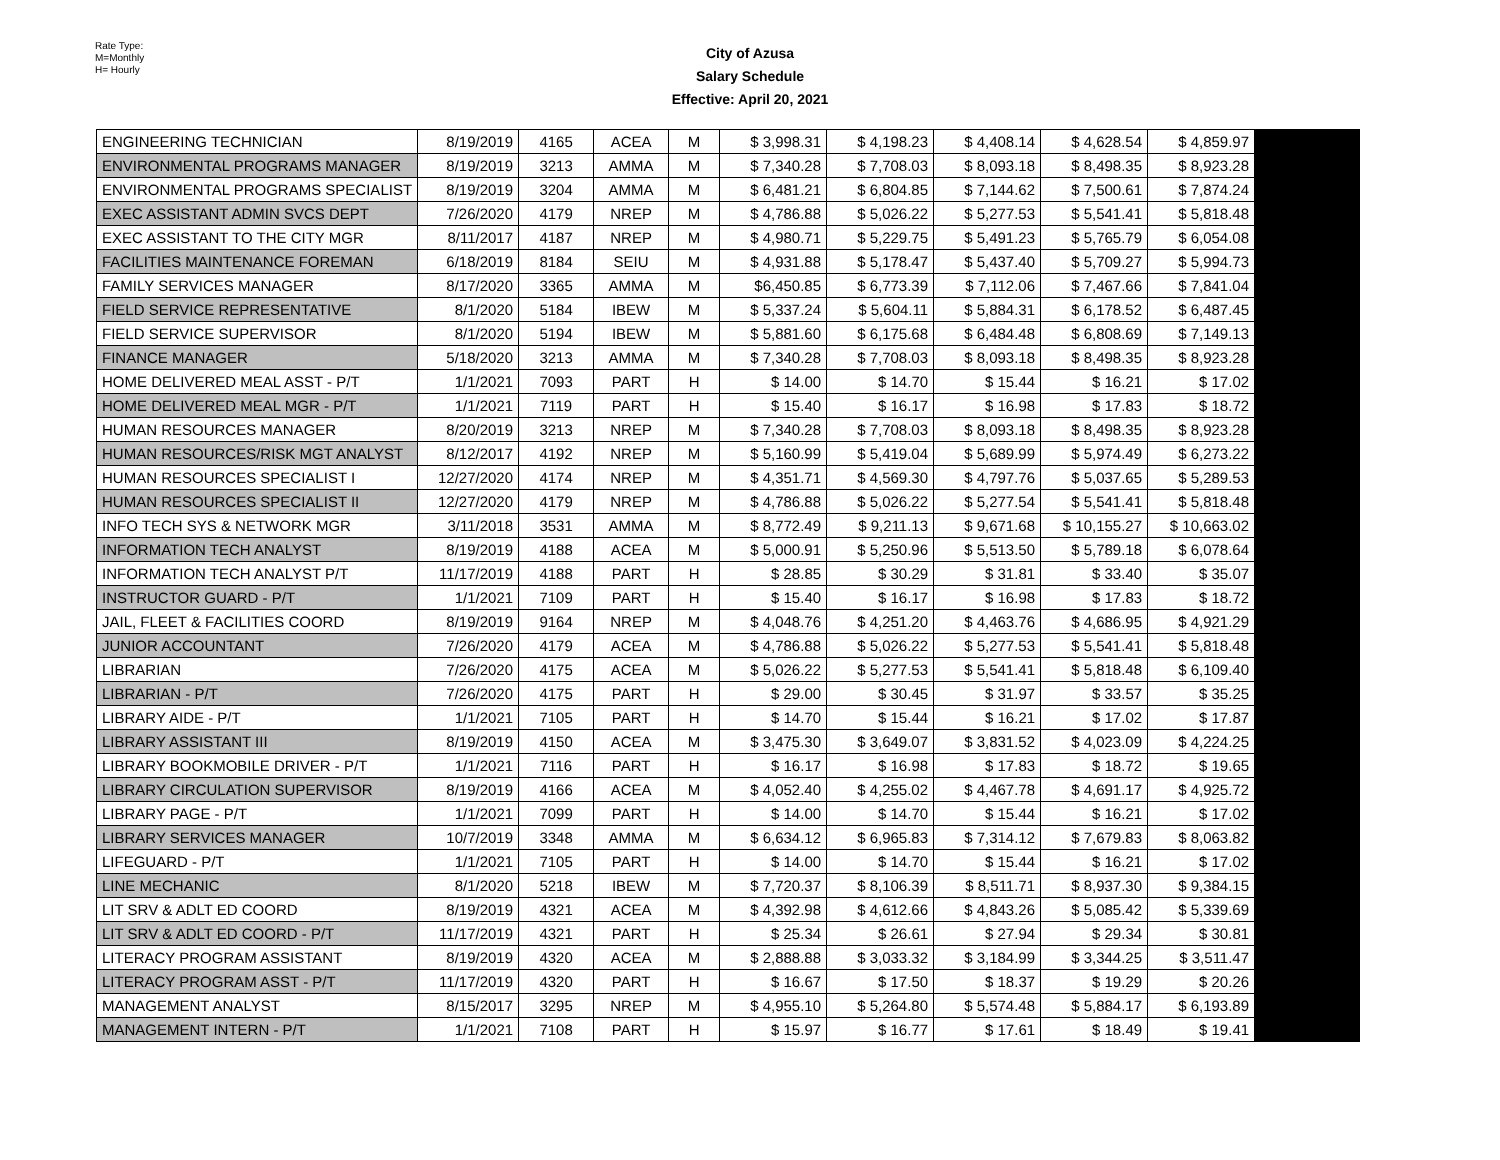Rate Type:
M=Monthly
H= Hourly
City of Azusa
Salary Schedule
Effective: April 20, 2021
| ENGINEERING TECHNICIAN | 8/19/2019 | 4165 | ACEA | M | $ 3,998.31 | $ 4,198.23 | $ 4,408.14 | $ 4,628.54 | $ 4,859.97 | |
| ENVIRONMENTAL PROGRAMS MANAGER | 8/19/2019 | 3213 | AMMA | M | $ 7,340.28 | $ 7,708.03 | $ 8,093.18 | $ 8,498.35 | $ 8,923.28 | |
| ENVIRONMENTAL PROGRAMS SPECIALIST | 8/19/2019 | 3204 | AMMA | M | $ 6,481.21 | $ 6,804.85 | $ 7,144.62 | $ 7,500.61 | $ 7,874.24 | |
| EXEC ASSISTANT ADMIN SVCS DEPT | 7/26/2020 | 4179 | NREP | M | $ 4,786.88 | $ 5,026.22 | $ 5,277.53 | $ 5,541.41 | $ 5,818.48 | |
| EXEC ASSISTANT TO THE CITY MGR | 8/11/2017 | 4187 | NREP | M | $ 4,980.71 | $ 5,229.75 | $ 5,491.23 | $ 5,765.79 | $ 6,054.08 | |
| FACILITIES MAINTENANCE FOREMAN | 6/18/2019 | 8184 | SEIU | M | $ 4,931.88 | $ 5,178.47 | $ 5,437.40 | $ 5,709.27 | $ 5,994.73 | |
| FAMILY SERVICES MANAGER | 8/17/2020 | 3365 | AMMA | M | $6,450.85 | $ 6,773.39 | $ 7,112.06 | $ 7,467.66 | $ 7,841.04 | |
| FIELD SERVICE REPRESENTATIVE | 8/1/2020 | 5184 | IBEW | M | $ 5,337.24 | $ 5,604.11 | $ 5,884.31 | $ 6,178.52 | $ 6,487.45 | |
| FIELD SERVICE SUPERVISOR | 8/1/2020 | 5194 | IBEW | M | $ 5,881.60 | $ 6,175.68 | $ 6,484.48 | $ 6,808.69 | $ 7,149.13 | |
| FINANCE MANAGER | 5/18/2020 | 3213 | AMMA | M | $ 7,340.28 | $ 7,708.03 | $ 8,093.18 | $ 8,498.35 | $ 8,923.28 | |
| HOME DELIVERED MEAL ASST - P/T | 1/1/2021 | 7093 | PART | H | $ 14.00 | $ 14.70 | $ 15.44 | $ 16.21 | $ 17.02 | |
| HOME DELIVERED MEAL MGR - P/T | 1/1/2021 | 7119 | PART | H | $ 15.40 | $ 16.17 | $ 16.98 | $ 17.83 | $ 18.72 | |
| HUMAN RESOURCES MANAGER | 8/20/2019 | 3213 | NREP | M | $ 7,340.28 | $ 7,708.03 | $ 8,093.18 | $ 8,498.35 | $ 8,923.28 | |
| HUMAN RESOURCES/RISK MGT ANALYST | 8/12/2017 | 4192 | NREP | M | $ 5,160.99 | $ 5,419.04 | $ 5,689.99 | $ 5,974.49 | $ 6,273.22 | |
| HUMAN RESOURCES SPECIALIST I | 12/27/2020 | 4174 | NREP | M | $ 4,351.71 | $ 4,569.30 | $ 4,797.76 | $ 5,037.65 | $ 5,289.53 | |
| HUMAN RESOURCES SPECIALIST II | 12/27/2020 | 4179 | NREP | M | $ 4,786.88 | $ 5,026.22 | $ 5,277.54 | $ 5,541.41 | $ 5,818.48 | |
| INFO TECH SYS & NETWORK MGR | 3/11/2018 | 3531 | AMMA | M | $ 8,772.49 | $ 9,211.13 | $ 9,671.68 | $ 10,155.27 | $ 10,663.02 | |
| INFORMATION TECH ANALYST | 8/19/2019 | 4188 | ACEA | M | $ 5,000.91 | $ 5,250.96 | $ 5,513.50 | $ 5,789.18 | $ 6,078.64 | |
| INFORMATION TECH ANALYST P/T | 11/17/2019 | 4188 | PART | H | $ 28.85 | $ 30.29 | $ 31.81 | $ 33.40 | $ 35.07 | |
| INSTRUCTOR GUARD - P/T | 1/1/2021 | 7109 | PART | H | $ 15.40 | $ 16.17 | $ 16.98 | $ 17.83 | $ 18.72 | |
| JAIL, FLEET & FACILITIES COORD | 8/19/2019 | 9164 | NREP | M | $ 4,048.76 | $ 4,251.20 | $ 4,463.76 | $ 4,686.95 | $ 4,921.29 | |
| JUNIOR ACCOUNTANT | 7/26/2020 | 4179 | ACEA | M | $ 4,786.88 | $ 5,026.22 | $ 5,277.53 | $ 5,541.41 | $ 5,818.48 | |
| LIBRARIAN | 7/26/2020 | 4175 | ACEA | M | $ 5,026.22 | $ 5,277.53 | $ 5,541.41 | $ 5,818.48 | $ 6,109.40 | |
| LIBRARIAN - P/T | 7/26/2020 | 4175 | PART | H | $ 29.00 | $ 30.45 | $ 31.97 | $ 33.57 | $ 35.25 | |
| LIBRARY AIDE - P/T | 1/1/2021 | 7105 | PART | H | $ 14.70 | $ 15.44 | $ 16.21 | $ 17.02 | $ 17.87 | |
| LIBRARY ASSISTANT III | 8/19/2019 | 4150 | ACEA | M | $ 3,475.30 | $ 3,649.07 | $ 3,831.52 | $ 4,023.09 | $ 4,224.25 | |
| LIBRARY BOOKMOBILE DRIVER - P/T | 1/1/2021 | 7116 | PART | H | $ 16.17 | $ 16.98 | $ 17.83 | $ 18.72 | $ 19.65 | |
| LIBRARY CIRCULATION SUPERVISOR | 8/19/2019 | 4166 | ACEA | M | $ 4,052.40 | $ 4,255.02 | $ 4,467.78 | $ 4,691.17 | $ 4,925.72 | |
| LIBRARY PAGE - P/T | 1/1/2021 | 7099 | PART | H | $ 14.00 | $ 14.70 | $ 15.44 | $ 16.21 | $ 17.02 | |
| LIBRARY SERVICES MANAGER | 10/7/2019 | 3348 | AMMA | M | $ 6,634.12 | $ 6,965.83 | $ 7,314.12 | $ 7,679.83 | $ 8,063.82 | |
| LIFEGUARD - P/T | 1/1/2021 | 7105 | PART | H | $ 14.00 | $ 14.70 | $ 15.44 | $ 16.21 | $ 17.02 | |
| LINE MECHANIC | 8/1/2020 | 5218 | IBEW | M | $ 7,720.37 | $ 8,106.39 | $ 8,511.71 | $ 8,937.30 | $ 9,384.15 | |
| LIT SRV & ADLT ED COORD | 8/19/2019 | 4321 | ACEA | M | $ 4,392.98 | $ 4,612.66 | $ 4,843.26 | $ 5,085.42 | $ 5,339.69 | |
| LIT SRV & ADLT ED COORD - P/T | 11/17/2019 | 4321 | PART | H | $ 25.34 | $ 26.61 | $ 27.94 | $ 29.34 | $ 30.81 | |
| LITERACY PROGRAM ASSISTANT | 8/19/2019 | 4320 | ACEA | M | $ 2,888.88 | $ 3,033.32 | $ 3,184.99 | $ 3,344.25 | $ 3,511.47 | |
| LITERACY PROGRAM ASST - P/T | 11/17/2019 | 4320 | PART | H | $ 16.67 | $ 17.50 | $ 18.37 | $ 19.29 | $ 20.26 | |
| MANAGEMENT ANALYST | 8/15/2017 | 3295 | NREP | M | $ 4,955.10 | $ 5,264.80 | $ 5,574.48 | $ 5,884.17 | $ 6,193.89 | |
| MANAGEMENT INTERN - P/T | 1/1/2021 | 7108 | PART | H | $ 15.97 | $ 16.77 | $ 17.61 | $ 18.49 | $ 19.41 | |